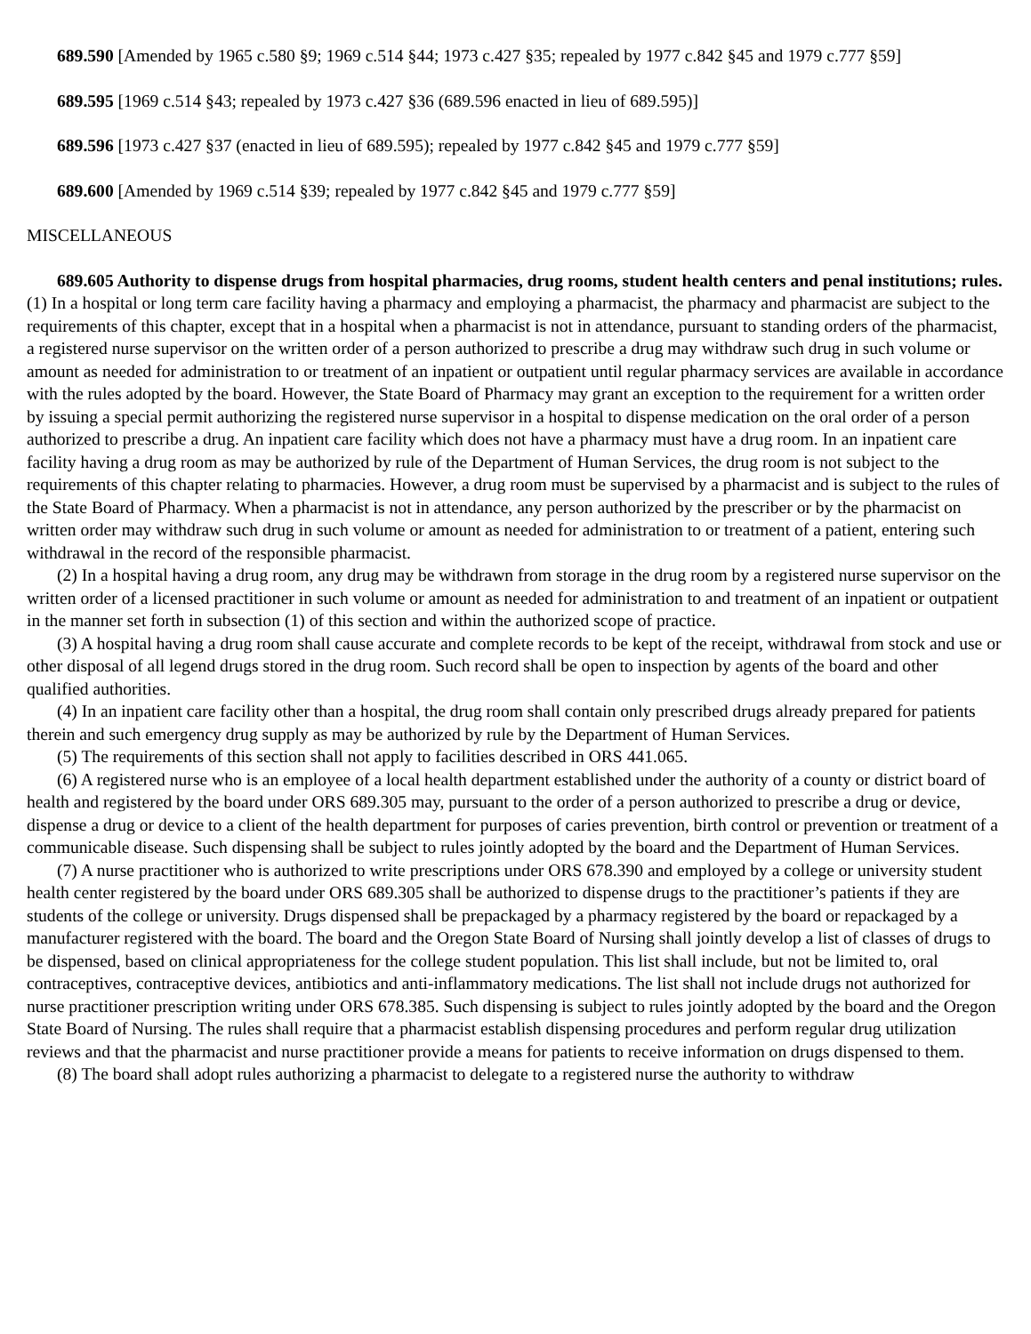689.590 [Amended by 1965 c.580 §9; 1969 c.514 §44; 1973 c.427 §35; repealed by 1977 c.842 §45 and 1979 c.777 §59]
689.595 [1969 c.514 §43; repealed by 1973 c.427 §36 (689.596 enacted in lieu of 689.595)]
689.596 [1973 c.427 §37 (enacted in lieu of 689.595); repealed by 1977 c.842 §45 and 1979 c.777 §59]
689.600 [Amended by 1969 c.514 §39; repealed by 1977 c.842 §45 and 1979 c.777 §59]
MISCELLANEOUS
689.605 Authority to dispense drugs from hospital pharmacies, drug rooms, student health centers and penal institutions; rules. (1) In a hospital or long term care facility having a pharmacy and employing a pharmacist, the pharmacy and pharmacist are subject to the requirements of this chapter, except that in a hospital when a pharmacist is not in attendance, pursuant to standing orders of the pharmacist, a registered nurse supervisor on the written order of a person authorized to prescribe a drug may withdraw such drug in such volume or amount as needed for administration to or treatment of an inpatient or outpatient until regular pharmacy services are available in accordance with the rules adopted by the board. However, the State Board of Pharmacy may grant an exception to the requirement for a written order by issuing a special permit authorizing the registered nurse supervisor in a hospital to dispense medication on the oral order of a person authorized to prescribe a drug. An inpatient care facility which does not have a pharmacy must have a drug room. In an inpatient care facility having a drug room as may be authorized by rule of the Department of Human Services, the drug room is not subject to the requirements of this chapter relating to pharmacies. However, a drug room must be supervised by a pharmacist and is subject to the rules of the State Board of Pharmacy. When a pharmacist is not in attendance, any person authorized by the prescriber or by the pharmacist on written order may withdraw such drug in such volume or amount as needed for administration to or treatment of a patient, entering such withdrawal in the record of the responsible pharmacist.
(2) In a hospital having a drug room, any drug may be withdrawn from storage in the drug room by a registered nurse supervisor on the written order of a licensed practitioner in such volume or amount as needed for administration to and treatment of an inpatient or outpatient in the manner set forth in subsection (1) of this section and within the authorized scope of practice.
(3) A hospital having a drug room shall cause accurate and complete records to be kept of the receipt, withdrawal from stock and use or other disposal of all legend drugs stored in the drug room. Such record shall be open to inspection by agents of the board and other qualified authorities.
(4) In an inpatient care facility other than a hospital, the drug room shall contain only prescribed drugs already prepared for patients therein and such emergency drug supply as may be authorized by rule by the Department of Human Services.
(5) The requirements of this section shall not apply to facilities described in ORS 441.065.
(6) A registered nurse who is an employee of a local health department established under the authority of a county or district board of health and registered by the board under ORS 689.305 may, pursuant to the order of a person authorized to prescribe a drug or device, dispense a drug or device to a client of the health department for purposes of caries prevention, birth control or prevention or treatment of a communicable disease. Such dispensing shall be subject to rules jointly adopted by the board and the Department of Human Services.
(7) A nurse practitioner who is authorized to write prescriptions under ORS 678.390 and employed by a college or university student health center registered by the board under ORS 689.305 shall be authorized to dispense drugs to the practitioner’s patients if they are students of the college or university. Drugs dispensed shall be prepackaged by a pharmacy registered by the board or repackaged by a manufacturer registered with the board. The board and the Oregon State Board of Nursing shall jointly develop a list of classes of drugs to be dispensed, based on clinical appropriateness for the college student population. This list shall include, but not be limited to, oral contraceptives, contraceptive devices, antibiotics and anti-inflammatory medications. The list shall not include drugs not authorized for nurse practitioner prescription writing under ORS 678.385. Such dispensing is subject to rules jointly adopted by the board and the Oregon State Board of Nursing. The rules shall require that a pharmacist establish dispensing procedures and perform regular drug utilization reviews and that the pharmacist and nurse practitioner provide a means for patients to receive information on drugs dispensed to them.
(8) The board shall adopt rules authorizing a pharmacist to delegate to a registered nurse the authority to withdraw